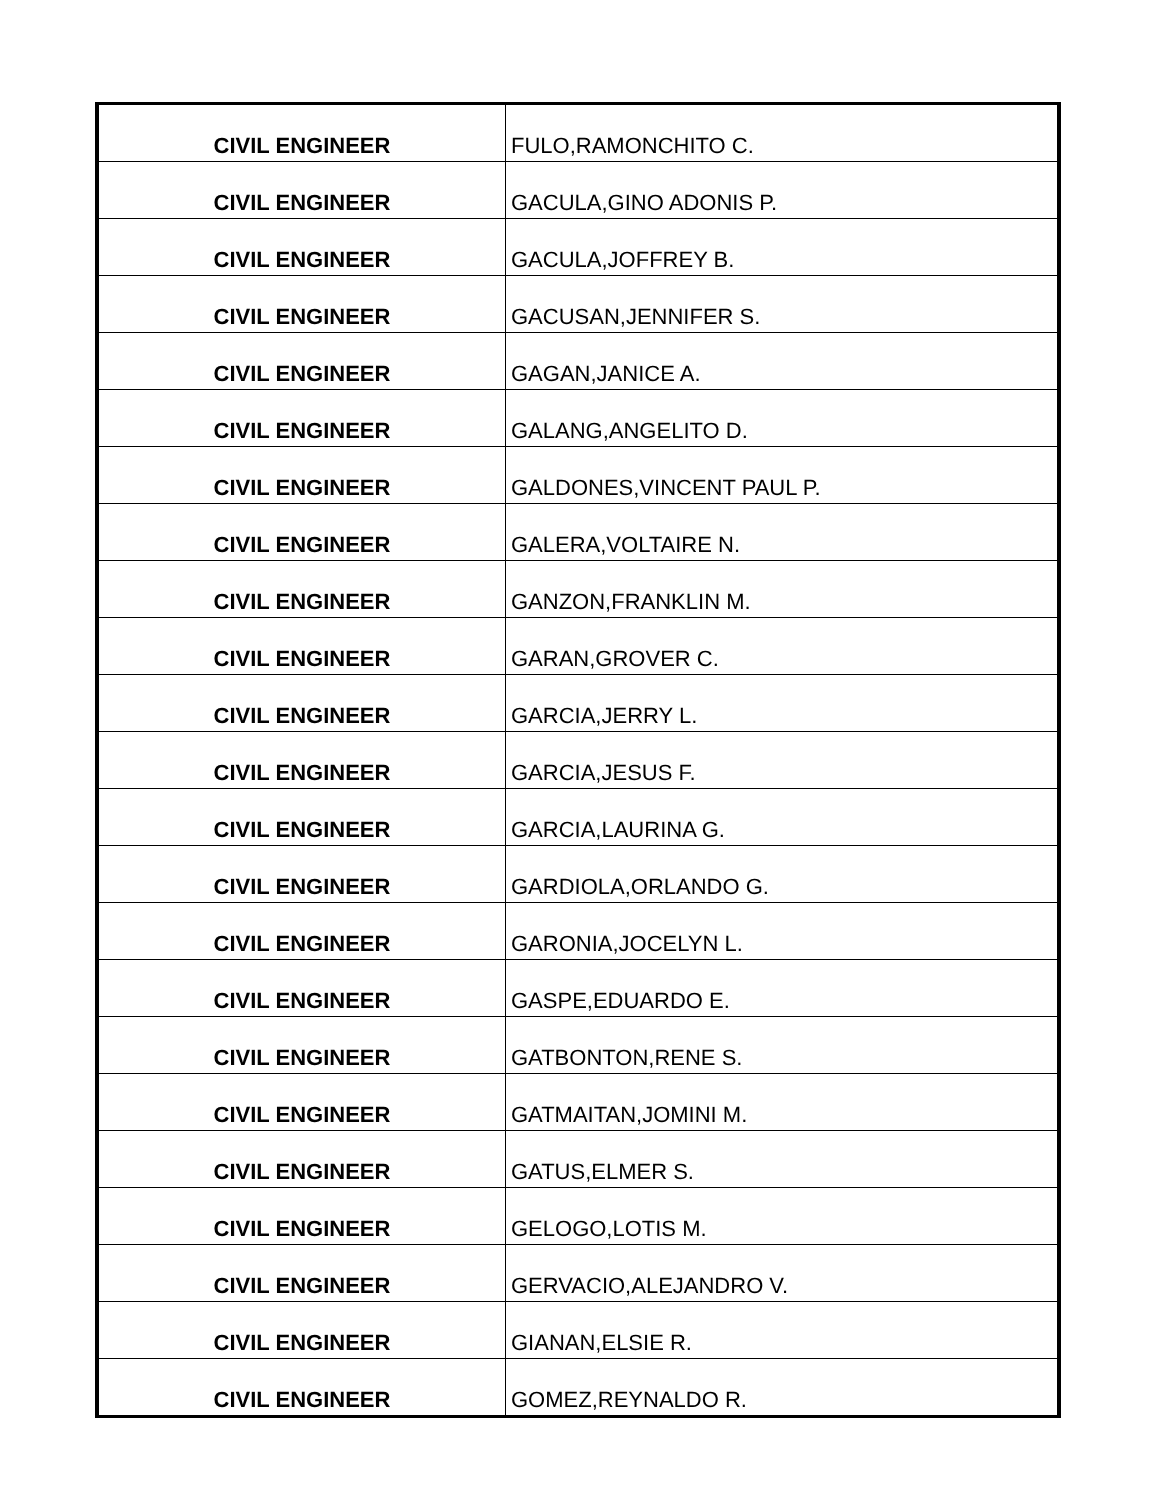| CIVIL ENGINEER | FULO,RAMONCHITO C. |
| CIVIL ENGINEER | GACULA,GINO ADONIS P. |
| CIVIL ENGINEER | GACULA,JOFFREY B. |
| CIVIL ENGINEER | GACUSAN,JENNIFER S. |
| CIVIL ENGINEER | GAGAN,JANICE A. |
| CIVIL ENGINEER | GALANG,ANGELITO D. |
| CIVIL ENGINEER | GALDONES,VINCENT PAUL P. |
| CIVIL ENGINEER | GALERA,VOLTAIRE N. |
| CIVIL ENGINEER | GANZON,FRANKLIN M. |
| CIVIL ENGINEER | GARAN,GROVER C. |
| CIVIL ENGINEER | GARCIA,JERRY L. |
| CIVIL ENGINEER | GARCIA,JESUS F. |
| CIVIL ENGINEER | GARCIA,LAURINA G. |
| CIVIL ENGINEER | GARDIOLA,ORLANDO G. |
| CIVIL ENGINEER | GARONIA,JOCELYN L. |
| CIVIL ENGINEER | GASPE,EDUARDO E. |
| CIVIL ENGINEER | GATBONTON,RENE S. |
| CIVIL ENGINEER | GATMAITAN,JOMINI M. |
| CIVIL ENGINEER | GATUS,ELMER S. |
| CIVIL ENGINEER | GELOGO,LOTIS M. |
| CIVIL ENGINEER | GERVACIO,ALEJANDRO V. |
| CIVIL ENGINEER | GIANAN,ELSIE R. |
| CIVIL ENGINEER | GOMEZ,REYNALDO R. |